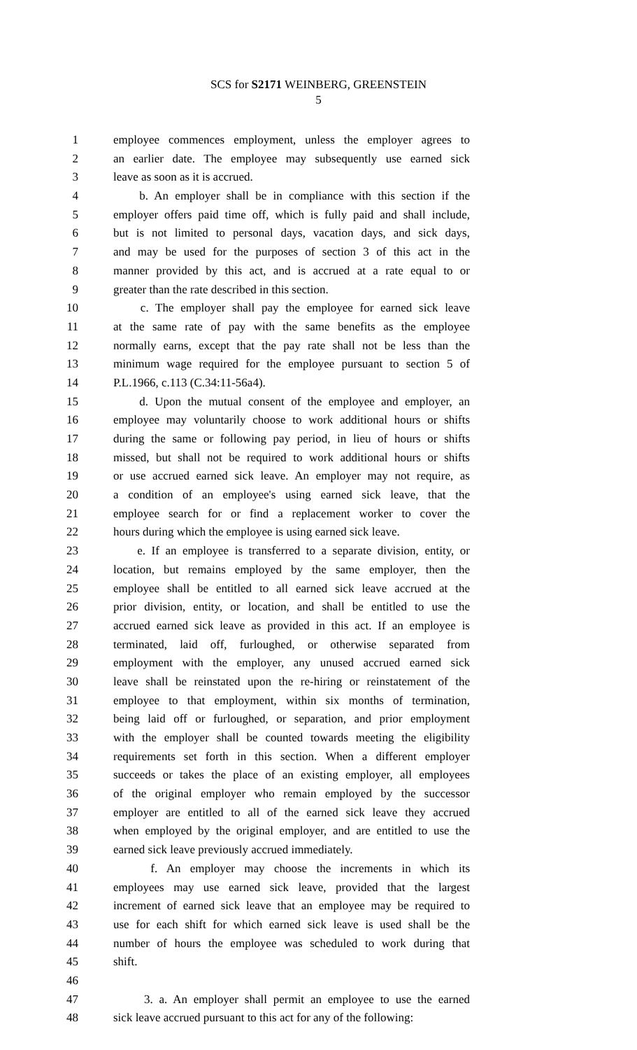SCS for S2171 WEINBERG, GREENSTEIN
5
1 employee commences employment, unless the employer agrees to
2 an earlier date. The employee may subsequently use earned sick
3 leave as soon as it is accrued.
4 b. An employer shall be in compliance with this section if the
5 employer offers paid time off, which is fully paid and shall include,
6 but is not limited to personal days, vacation days, and sick days,
7 and may be used for the purposes of section 3 of this act in the
8 manner provided by this act, and is accrued at a rate equal to or
9 greater than the rate described in this section.
10 c. The employer shall pay the employee for earned sick leave
11 at the same rate of pay with the same benefits as the employee
12 normally earns, except that the pay rate shall not be less than the
13 minimum wage required for the employee pursuant to section 5 of
14 P.L.1966, c.113 (C.34:11-56a4).
15 d. Upon the mutual consent of the employee and employer, an
16 employee may voluntarily choose to work additional hours or shifts
17 during the same or following pay period, in lieu of hours or shifts
18 missed, but shall not be required to work additional hours or shifts
19 or use accrued earned sick leave. An employer may not require, as
20 a condition of an employee's using earned sick leave, that the
21 employee search for or find a replacement worker to cover the
22 hours during which the employee is using earned sick leave.
23 e. If an employee is transferred to a separate division, entity, or
24 location, but remains employed by the same employer, then the
25 employee shall be entitled to all earned sick leave accrued at the
26 prior division, entity, or location, and shall be entitled to use the
27 accrued earned sick leave as provided in this act. If an employee is
28 terminated, laid off, furloughed, or otherwise separated from
29 employment with the employer, any unused accrued earned sick
30 leave shall be reinstated upon the re-hiring or reinstatement of the
31 employee to that employment, within six months of termination,
32 being laid off or furloughed, or separation, and prior employment
33 with the employer shall be counted towards meeting the eligibility
34 requirements set forth in this section. When a different employer
35 succeeds or takes the place of an existing employer, all employees
36 of the original employer who remain employed by the successor
37 employer are entitled to all of the earned sick leave they accrued
38 when employed by the original employer, and are entitled to use the
39 earned sick leave previously accrued immediately.
40 f. An employer may choose the increments in which its
41 employees may use earned sick leave, provided that the largest
42 increment of earned sick leave that an employee may be required to
43 use for each shift for which earned sick leave is used shall be the
44 number of hours the employee was scheduled to work during that
45 shift.
46
47 3. a. An employer shall permit an employee to use the earned
48 sick leave accrued pursuant to this act for any of the following: